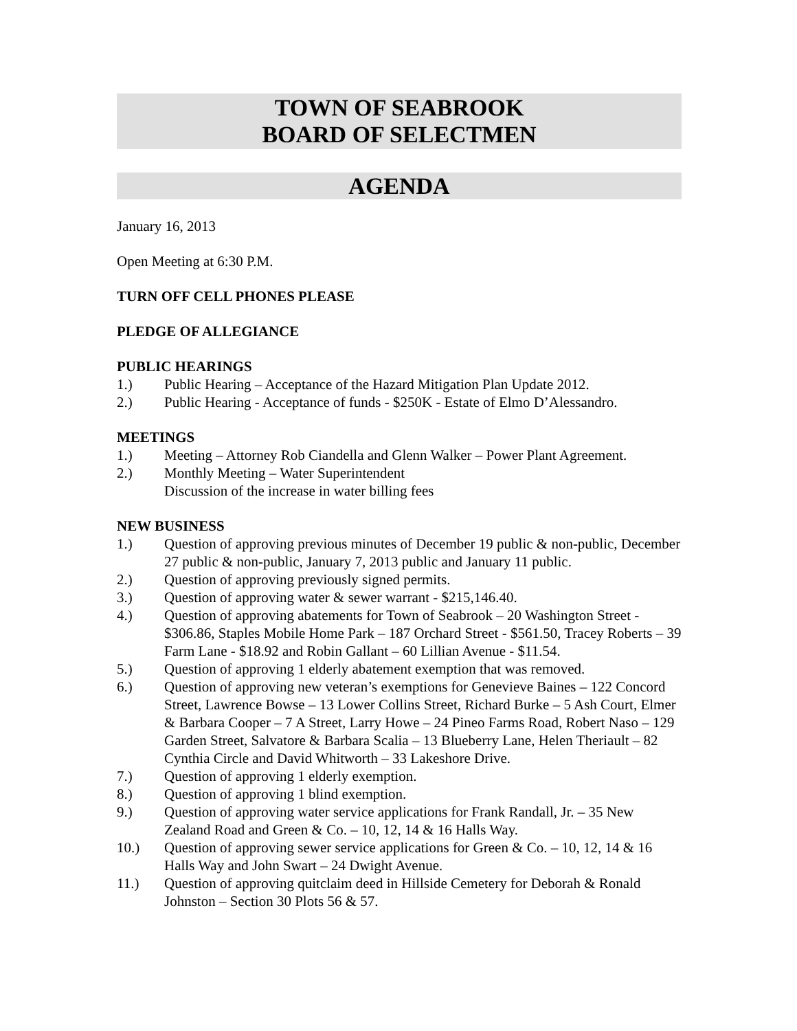TOWN OF SEABROOK
BOARD OF SELECTMEN
AGENDA
January 16, 2013
Open Meeting at 6:30 P.M.
TURN OFF CELL PHONES PLEASE
PLEDGE OF ALLEGIANCE
PUBLIC HEARINGS
1.) Public Hearing – Acceptance of the Hazard Mitigation Plan Update 2012.
2.) Public Hearing - Acceptance of funds - $250K - Estate of Elmo D’Alessandro.
MEETINGS
1.) Meeting – Attorney Rob Ciandella and Glenn Walker – Power Plant Agreement.
2.) Monthly Meeting – Water Superintendent
Discussion of the increase in water billing fees
NEW BUSINESS
1.) Question of approving previous minutes of December 19 public & non-public, December 27 public & non-public, January 7, 2013 public and January 11 public.
2.) Question of approving previously signed permits.
3.) Question of approving water & sewer warrant - $215,146.40.
4.) Question of approving abatements for Town of Seabrook – 20 Washington Street - $306.86, Staples Mobile Home Park – 187 Orchard Street - $561.50, Tracey Roberts – 39 Farm Lane - $18.92 and Robin Gallant – 60 Lillian Avenue - $11.54.
5.) Question of approving 1 elderly abatement exemption that was removed.
6.) Question of approving new veteran’s exemptions for Genevieve Baines – 122 Concord Street, Lawrence Bowse – 13 Lower Collins Street, Richard Burke – 5 Ash Court, Elmer & Barbara Cooper – 7 A Street, Larry Howe – 24 Pineo Farms Road, Robert Naso – 129 Garden Street, Salvatore & Barbara Scalia – 13 Blueberry Lane, Helen Theriault – 82 Cynthia Circle and David Whitworth – 33 Lakeshore Drive.
7.) Question of approving 1 elderly exemption.
8.) Question of approving 1 blind exemption.
9.) Question of approving water service applications for Frank Randall, Jr. – 35 New Zealand Road and Green & Co. – 10, 12, 14 & 16 Halls Way.
10.) Question of approving sewer service applications for Green & Co. – 10, 12, 14 & 16 Halls Way and John Swart – 24 Dwight Avenue.
11.) Question of approving quitclaim deed in Hillside Cemetery for Deborah & Ronald Johnston – Section 30 Plots 56 & 57.